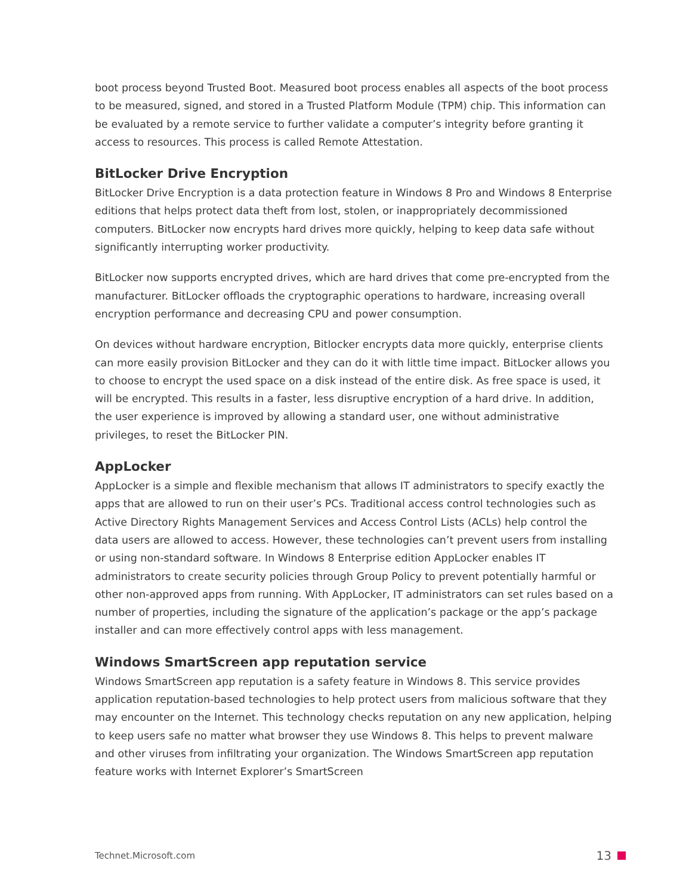boot process beyond Trusted Boot. Measured boot process enables all aspects of the boot process to be measured, signed, and stored in a Trusted Platform Module (TPM) chip. This information can be evaluated by a remote service to further validate a computer’s integrity before granting it access to resources. This process is called Remote Attestation.
BitLocker Drive Encryption
BitLocker Drive Encryption is a data protection feature in Windows 8 Pro and Windows 8 Enterprise editions that helps protect data theft from lost, stolen, or inappropriately decommissioned computers. BitLocker now encrypts hard drives more quickly, helping to keep data safe without significantly interrupting worker productivity.
BitLocker now supports encrypted drives, which are hard drives that come pre-encrypted from the manufacturer. BitLocker offloads the cryptographic operations to hardware, increasing overall encryption performance and decreasing CPU and power consumption.
On devices without hardware encryption, Bitlocker encrypts data more quickly, enterprise clients can more easily provision BitLocker and they can do it with little time impact. BitLocker allows you to choose to encrypt the used space on a disk instead of the entire disk. As free space is used, it will be encrypted. This results in a faster, less disruptive encryption of a hard drive. In addition, the user experience is improved by allowing a standard user, one without administrative privileges, to reset the BitLocker PIN.
AppLocker
AppLocker is a simple and flexible mechanism that allows IT administrators to specify exactly the apps that are allowed to run on their user’s PCs. Traditional access control technologies such as Active Directory Rights Management Services and Access Control Lists (ACLs) help control the data users are allowed to access. However, these technologies can’t prevent users from installing or using non-standard software. In Windows 8 Enterprise edition AppLocker enables IT administrators to create security policies through Group Policy to prevent potentially harmful or other non-approved apps from running. With AppLocker, IT administrators can set rules based on a number of properties, including the signature of the application’s package or the app’s package installer and can more effectively control apps with less management.
Windows SmartScreen app reputation service
Windows SmartScreen app reputation is a safety feature in Windows 8. This service provides application reputation-based technologies to help protect users from malicious software that they may encounter on the Internet. This technology checks reputation on any new application, helping to keep users safe no matter what browser they use Windows 8. This helps to prevent malware and other viruses from infiltrating your organization. The Windows SmartScreen app reputation feature works with Internet Explorer’s SmartScreen
Technet.Microsoft.com 13